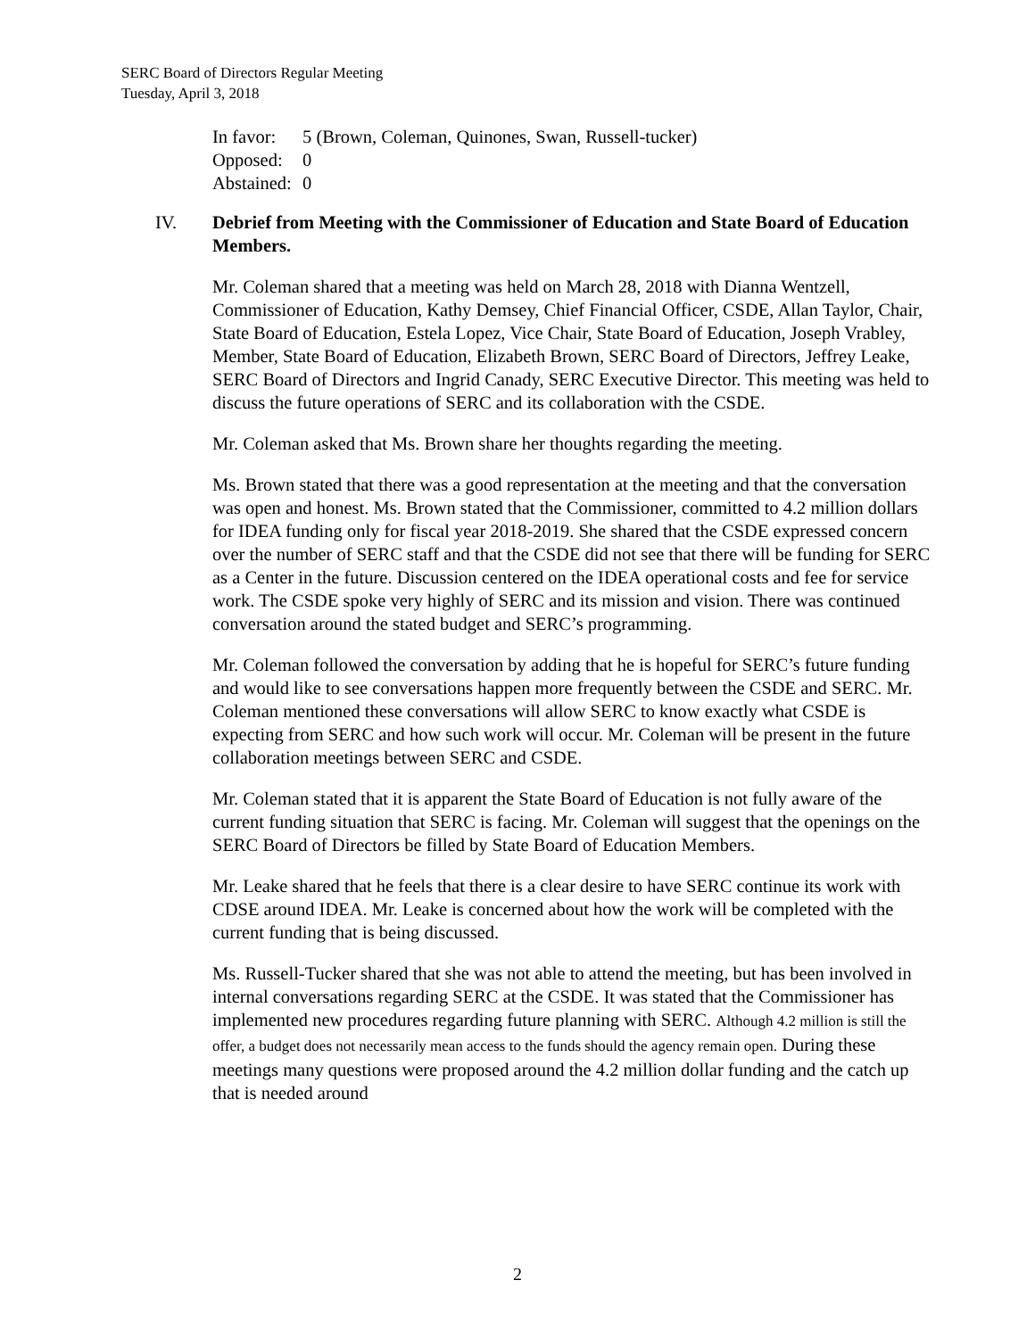SERC Board of Directors Regular Meeting
Tuesday, April 3, 2018
In favor: 5 (Brown, Coleman, Quinones, Swan, Russell-tucker)
Opposed: 0
Abstained: 0
IV. Debrief from Meeting with the Commissioner of Education and State Board of Education Members.
Mr. Coleman shared that a meeting was held on March 28, 2018 with Dianna Wentzell, Commissioner of Education, Kathy Demsey, Chief Financial Officer, CSDE, Allan Taylor, Chair, State Board of Education, Estela Lopez, Vice Chair, State Board of Education, Joseph Vrabley, Member, State Board of Education, Elizabeth Brown, SERC Board of Directors, Jeffrey Leake, SERC Board of Directors and Ingrid Canady, SERC Executive Director. This meeting was held to discuss the future operations of SERC and its collaboration with the CSDE.
Mr. Coleman asked that Ms. Brown share her thoughts regarding the meeting.
Ms. Brown stated that there was a good representation at the meeting and that the conversation was open and honest. Ms. Brown stated that the Commissioner, committed to 4.2 million dollars for IDEA funding only for fiscal year 2018-2019. She shared that the CSDE expressed concern over the number of SERC staff and that the CSDE did not see that there will be funding for SERC as a Center in the future. Discussion centered on the IDEA operational costs and fee for service work. The CSDE spoke very highly of SERC and its mission and vision. There was continued conversation around the stated budget and SERC’s programming.
Mr. Coleman followed the conversation by adding that he is hopeful for SERC’s future funding and would like to see conversations happen more frequently between the CSDE and SERC. Mr. Coleman mentioned these conversations will allow SERC to know exactly what CSDE is expecting from SERC and how such work will occur. Mr. Coleman will be present in the future collaboration meetings between SERC and CSDE.
Mr. Coleman stated that it is apparent the State Board of Education is not fully aware of the current funding situation that SERC is facing. Mr. Coleman will suggest that the openings on the SERC Board of Directors be filled by State Board of Education Members.
Mr. Leake shared that he feels that there is a clear desire to have SERC continue its work with CDSE around IDEA. Mr. Leake is concerned about how the work will be completed with the current funding that is being discussed.
Ms. Russell-Tucker shared that she was not able to attend the meeting, but has been involved in internal conversations regarding SERC at the CSDE. It was stated that the Commissioner has implemented new procedures regarding future planning with SERC. Although 4.2 million is still the offer, a budget does not necessarily mean access to the funds should the agency remain open. During these meetings many questions were proposed around the 4.2 million dollar funding and the catch up that is needed around
2